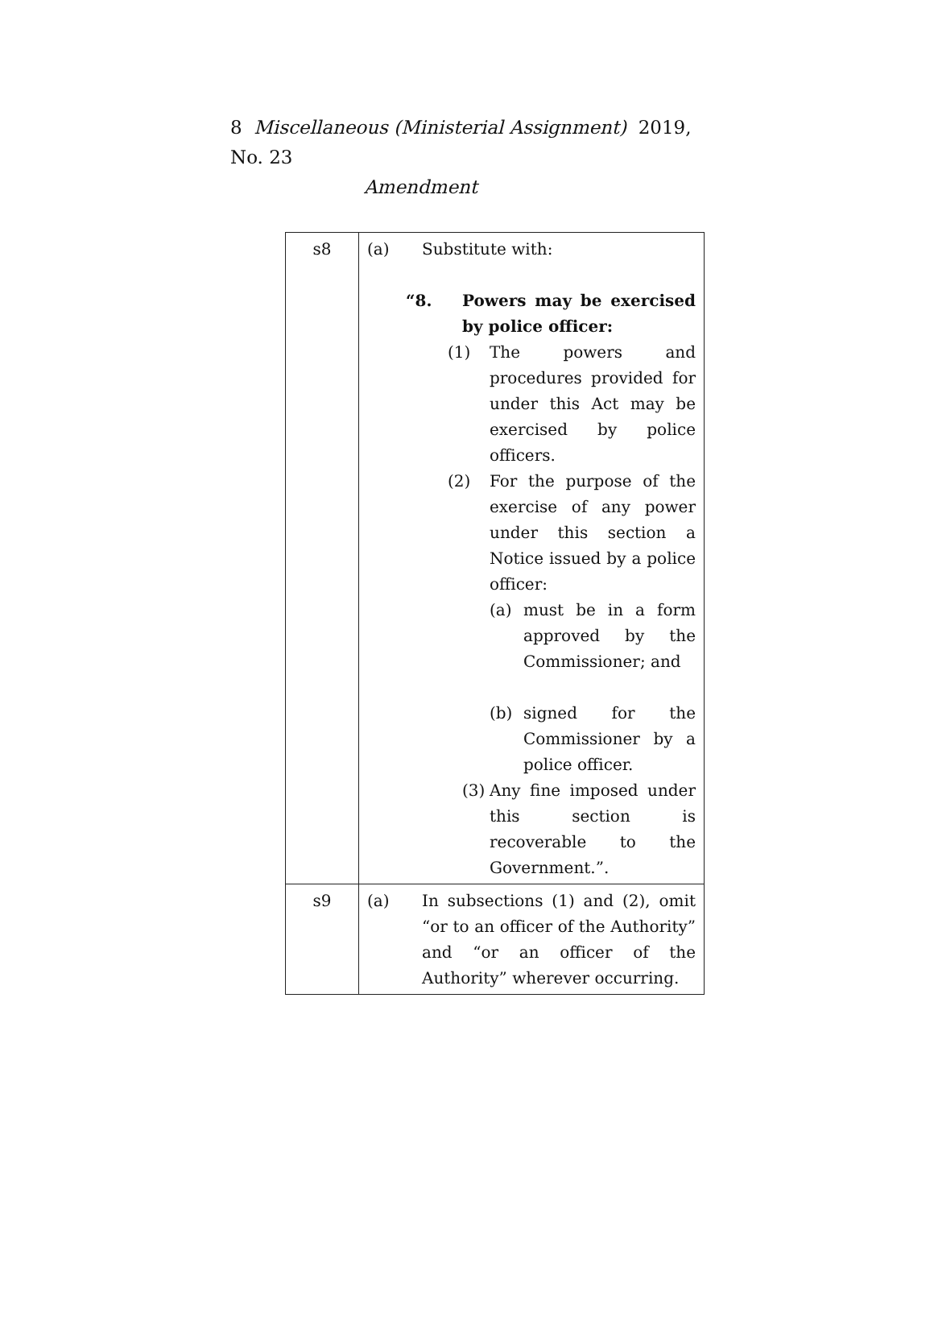8 Miscellaneous (Ministerial Assignment) 2019, No. 23
Amendment
| s8 | (a) Substitute with: “8. Powers may be exercised by police officer: (1) The powers and procedures provided for under this Act may be exercised by police officers. (2) For the purpose of the exercise of any power under this section a Notice issued by a police officer: (a) must be in a form approved by the Commissioner; and (b) signed for the Commissioner by a police officer. (3) Any fine imposed under this section is recoverable to the Government.”. |
| s9 | (a) In subsections (1) and (2), omit “or to an officer of the Authority” and “or an officer of the Authority” wherever occurring. |